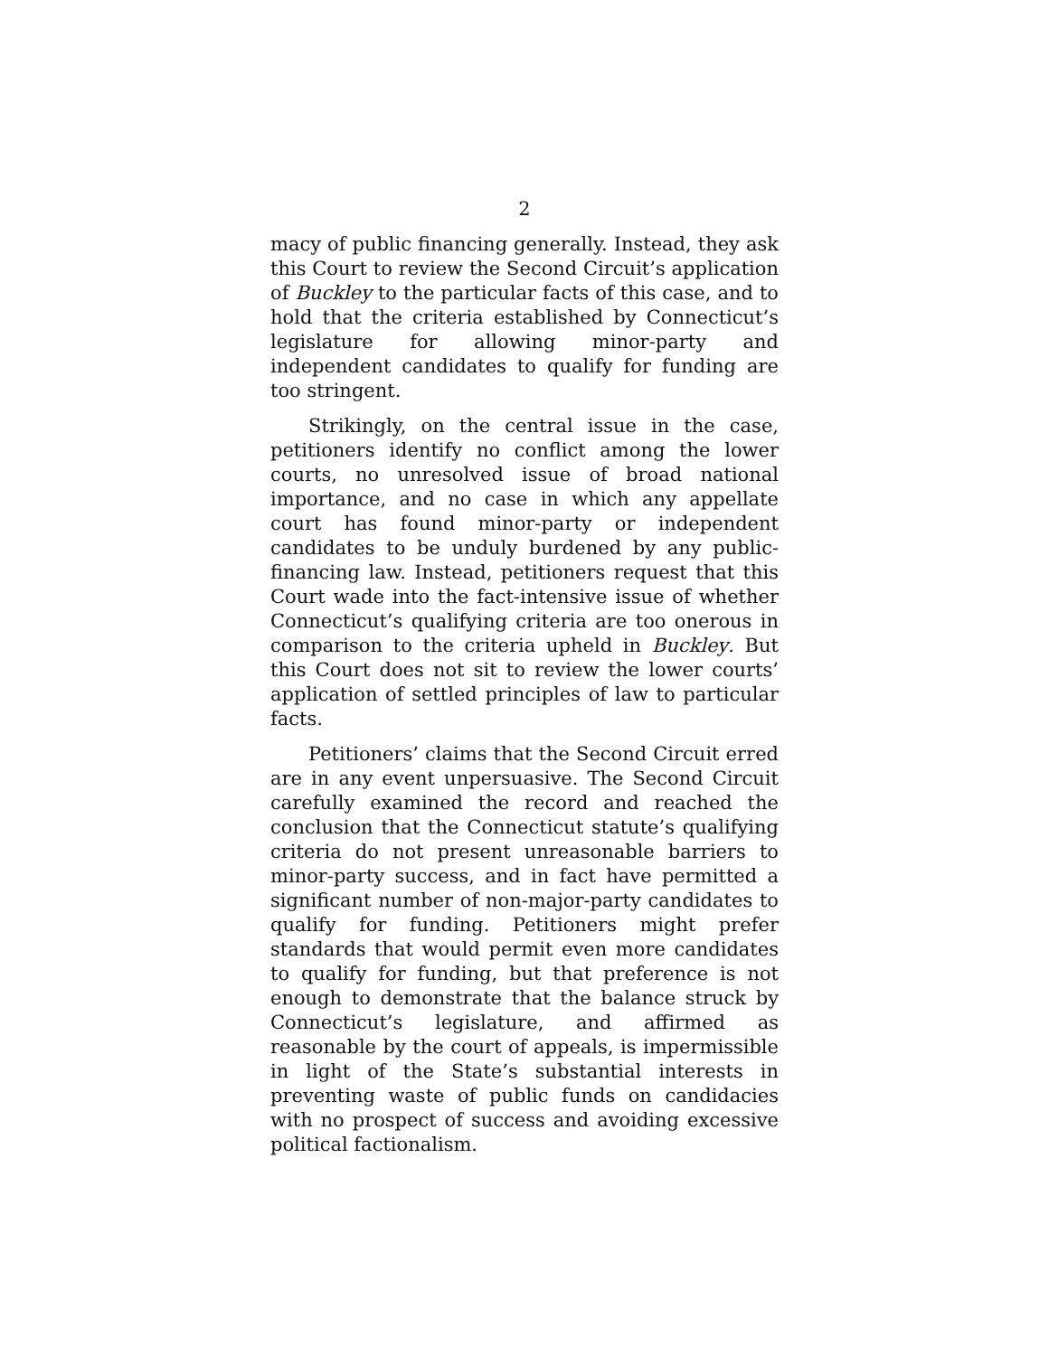2
macy of public financing generally. Instead, they ask this Court to review the Second Circuit’s application of Buckley to the particular facts of this case, and to hold that the criteria established by Connecticut’s legislature for allowing minor-party and independent candidates to qualify for funding are too stringent.
Strikingly, on the central issue in the case, petitioners identify no conflict among the lower courts, no unresolved issue of broad national importance, and no case in which any appellate court has found minor-party or independent candidates to be unduly burdened by any public-financing law. Instead, petitioners request that this Court wade into the fact-intensive issue of whether Connecticut’s qualifying criteria are too onerous in comparison to the criteria upheld in Buckley. But this Court does not sit to review the lower courts’ application of settled principles of law to particular facts.
Petitioners’ claims that the Second Circuit erred are in any event unpersuasive. The Second Circuit carefully examined the record and reached the conclusion that the Connecticut statute’s qualifying criteria do not present unreasonable barriers to minor-party success, and in fact have permitted a significant number of non-major-party candidates to qualify for funding. Petitioners might prefer standards that would permit even more candidates to qualify for funding, but that preference is not enough to demonstrate that the balance struck by Connecticut’s legislature, and affirmed as reasonable by the court of appeals, is impermissible in light of the State’s substantial interests in preventing waste of public funds on candidacies with no prospect of success and avoiding excessive political factionalism.